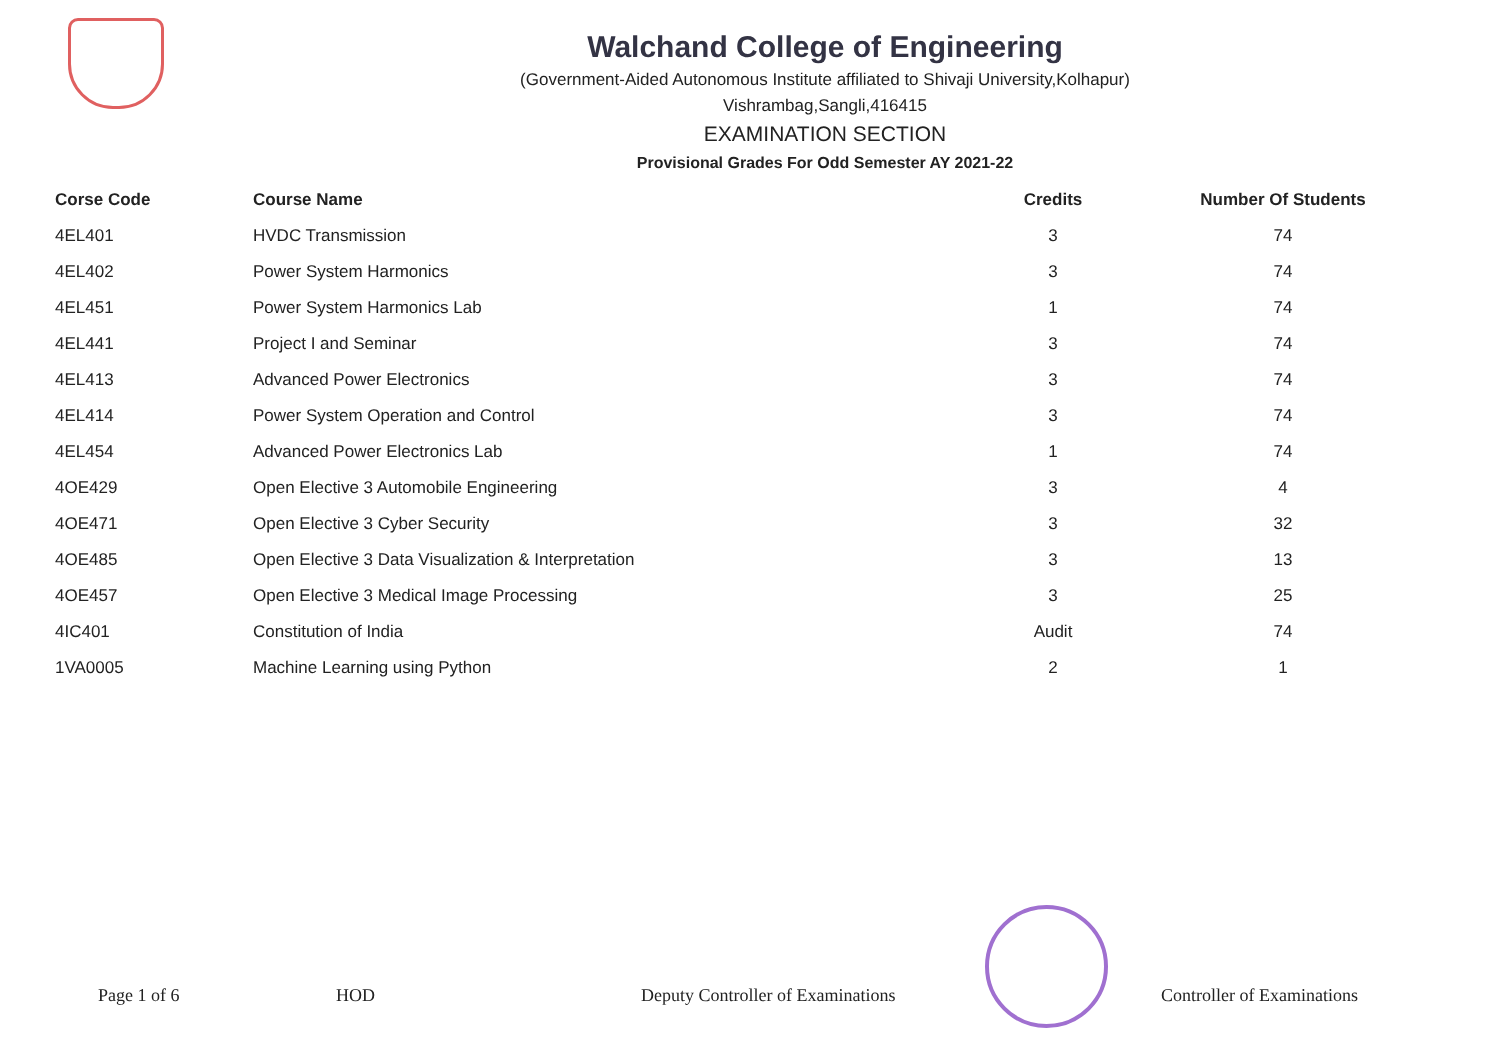Walchand College of Engineering
(Government-Aided Autonomous Institute affiliated to Shivaji University,Kolhapur)
Vishrambag,Sangli,416415
EXAMINATION SECTION
Provisional Grades For Odd Semester AY 2021-22
| Corse Code | Course Name | Credits | Number Of Students |
| --- | --- | --- | --- |
| 4EL401 | HVDC Transmission | 3 | 74 |
| 4EL402 | Power System Harmonics | 3 | 74 |
| 4EL451 | Power System Harmonics Lab | 1 | 74 |
| 4EL441 | Project I and Seminar | 3 | 74 |
| 4EL413 | Advanced Power Electronics | 3 | 74 |
| 4EL414 | Power System Operation and Control | 3 | 74 |
| 4EL454 | Advanced Power Electronics Lab | 1 | 74 |
| 4OE429 | Open Elective 3 Automobile Engineering | 3 | 4 |
| 4OE471 | Open Elective 3 Cyber Security | 3 | 32 |
| 4OE485 | Open Elective 3 Data Visualization & Interpretation | 3 | 13 |
| 4OE457 | Open Elective 3 Medical Image Processing | 3 | 25 |
| 4IC401 | Constitution of India | Audit | 74 |
| 1VA0005 | Machine Learning using Python | 2 | 1 |
Page 1 of 6 HOD Deputy Controller of Examinations Controller of Examinations